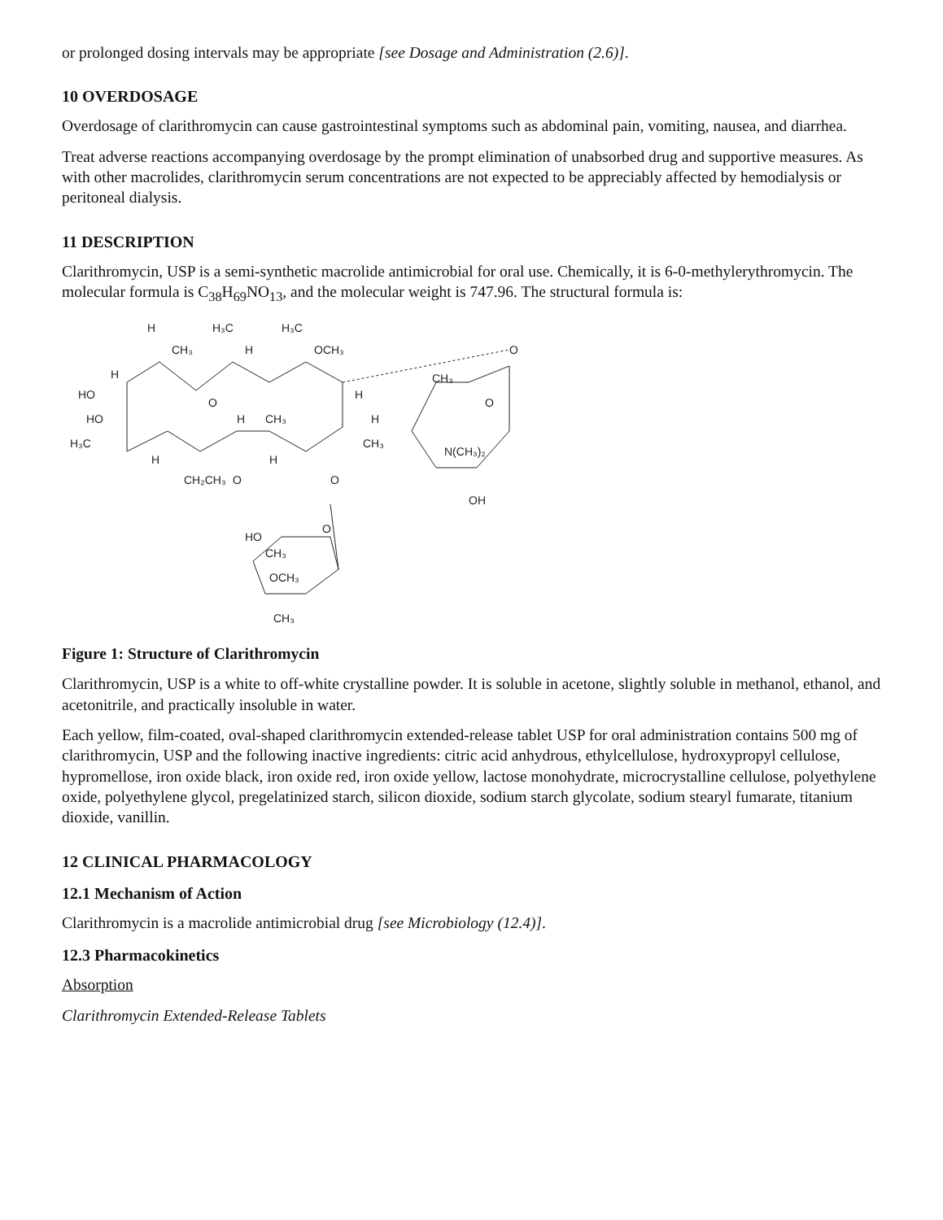or prolonged dosing intervals may be appropriate [see Dosage and Administration (2.6)].
10 OVERDOSAGE
Overdosage of clarithromycin can cause gastrointestinal symptoms such as abdominal pain, vomiting, nausea, and diarrhea.
Treat adverse reactions accompanying overdosage by the prompt elimination of unabsorbed drug and supportive measures. As with other macrolides, clarithromycin serum concentrations are not expected to be appreciably affected by hemodialysis or peritoneal dialysis.
11 DESCRIPTION
Clarithromycin, USP is a semi-synthetic macrolide antimicrobial for oral use. Chemically, it is 6-0-methylerythromycin. The molecular formula is C<sub>38</sub>H<sub>69</sub>NO<sub>13</sub>, and the molecular weight is 747.96. The structural formula is:
H
H₃C
H₃C
CH₃
H
OCH₃
O
H
HO
O
H
CH₃
O
HO
H
CH₃
H
H₃C
CH₃
N(CH₃)₂
H
H
CH₂CH₃
O
O
OH
O
HO
CH₃
OCH₃
CH₃
Figure 1: Structure of Clarithromycin
Clarithromycin, USP is a white to off-white crystalline powder. It is soluble in acetone, slightly soluble in methanol, ethanol, and acetonitrile, and practically insoluble in water.
Each yellow, film-coated, oval-shaped clarithromycin extended-release tablet USP for oral administration contains 500 mg of clarithromycin, USP and the following inactive ingredients: citric acid anhydrous, ethylcellulose, hydroxypropyl cellulose, hypromellose, iron oxide black, iron oxide red, iron oxide yellow, lactose monohydrate, microcrystalline cellulose, polyethylene oxide, polyethylene glycol, pregelatinized starch, silicon dioxide, sodium starch glycolate, sodium stearyl fumarate, titanium dioxide, vanillin.
12 CLINICAL PHARMACOLOGY
12.1 Mechanism of Action
Clarithromycin is a macrolide antimicrobial drug [see Microbiology (12.4)].
12.3 Pharmacokinetics
Absorption
Clarithromycin Extended-Release Tablets